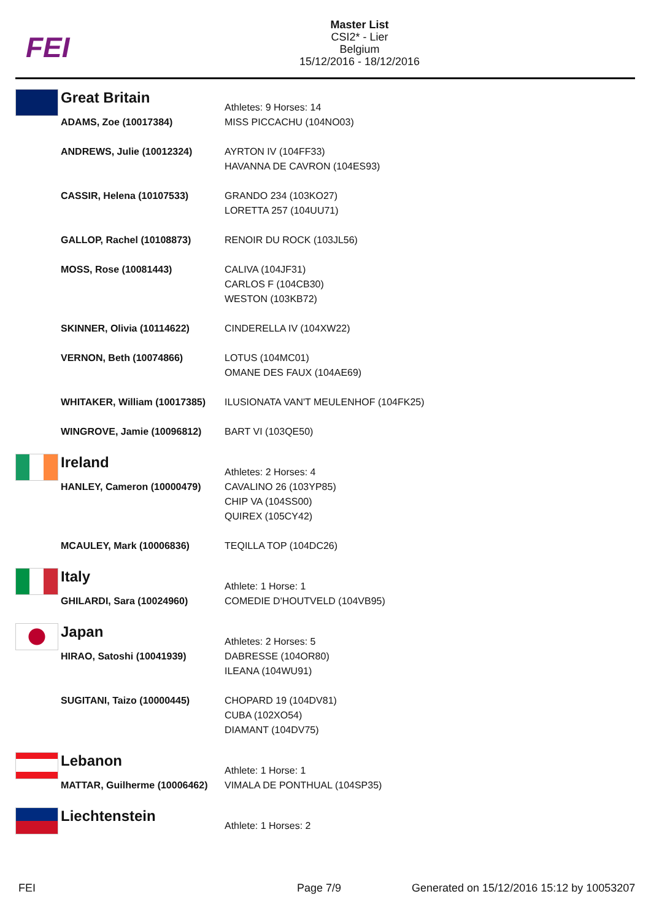FEI
Master List
CSI2* - Lier
Belgium
15/12/2016 - 18/12/2016
| | Great Britain | Athletes: 9 Horses: 14 |
| | ADAMS, Zoe (10017384) | MISS PICCACHU (104NO03) |
| | ANDREWS, Julie (10012324) | AYRTON IV (104FF33) HAVANNA DE CAVRON (104ES93) |
| | CASSIR, Helena (10107533) | GRANDO 234 (103KO27) LORETTA 257 (104UU71) |
| | GALLOP, Rachel (10108873) | RENOIR DU ROCK (103JL56) |
| | MOSS, Rose (10081443) | CALIVA (104JF31) CARLOS F (104CB30) WESTON (103KB72) |
| | SKINNER, Olivia (10114622) | CINDERELLA IV (104XW22) |
| | VERNON, Beth (10074866) | LOTUS (104MC01) OMANE DES FAUX (104AE69) |
| | WHITAKER, William (10017385) | ILUSIONATA VAN'T MEULENHOF (104FK25) |
| | WINGROVE, Jamie (10096812) | BART VI (103QE50) |
| | Ireland | Athletes: 2 Horses: 4 |
| | HANLEY, Cameron (10000479) | CAVALINO 26 (103YP85) CHIP VA (104SS00) QUIREX (105CY42) |
| | MCAULEY, Mark (10006836) | TEQILLA TOP (104DC26) |
| | Italy | Athlete: 1 Horse: 1 |
| | GHILARDI, Sara (10024960) | COMEDIE D'HOUTVELD (104VB95) |
| | Japan | Athletes: 2 Horses: 5 |
| | HIRAO, Satoshi (10041939) | DABRESSE (104OR80) ILEANA (104WU91) |
| | SUGITANI, Taizo (10000445) | CHOPARD 19 (104DV81) CUBA (102XO54) DIAMANT (104DV75) |
| | Lebanon | Athlete: 1 Horse: 1 |
| | MATTAR, Guilherme (10006462) | VIMALA DE PONTHUAL (104SP35) |
| | Liechtenstein | Athlete: 1 Horses: 2 |
FEI Page 7/9
Generated on 15/12/2016 15:12 by 10053207